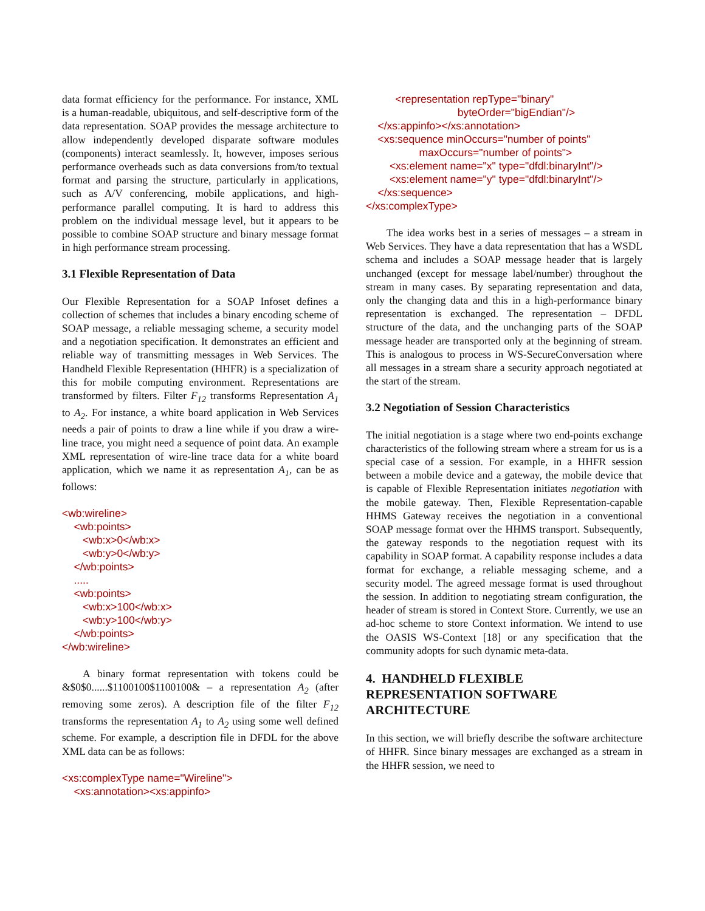data format efficiency for the performance. For instance, XML is a human-readable, ubiquitous, and self-descriptive form of the data representation. SOAP provides the message architecture to allow independently developed disparate software modules (components) interact seamlessly. It, however, imposes serious performance overheads such as data conversions from/to textual format and parsing the structure, particularly in applications, such as A/V conferencing, mobile applications, and high-performance parallel computing. It is hard to address this problem on the individual message level, but it appears to be possible to combine SOAP structure and binary message format in high performance stream processing.
3.1 Flexible Representation of Data
Our Flexible Representation for a SOAP Infoset defines a collection of schemes that includes a binary encoding scheme of SOAP message, a reliable messaging scheme, a security model and a negotiation specification. It demonstrates an efficient and reliable way of transmitting messages in Web Services. The Handheld Flexible Representation (HHFR) is a specialization of this for mobile computing environment. Representations are transformed by filters. Filter F<sub>12</sub> transforms Representation A<sub>1</sub> to A<sub>2</sub>. For instance, a white board application in Web Services needs a pair of points to draw a line while if you draw a wire-line trace, you might need a sequence of point data. An example XML representation of wire-line trace data for a white board application, which we name it as representation A<sub>1</sub>, can be as follows:
<wb:wireline> <wb:points> <wb:x>0</wb:x> <wb:y>0</wb:y> </wb:points> ..... <wb:points> <wb:x>100</wb:x> <wb:y>100</wb:y> </wb:points> </wb:wireline>
A binary format representation with tokens could be &$0$0......$1100100$1100100& – a representation A<sub>2</sub> (after removing some zeros). A description file of the filter F<sub>12</sub> transforms the representation A<sub>1</sub> to A<sub>2</sub> using some well defined scheme. For example, a description file in DFDL for the above XML data can be as follows:
<xs:complexType name="Wireline"> <xs:annotation><xs:appinfo>
<representation repType="binary" byteOrder="bigEndian"/> </xs:appinfo></xs:annotation> <xs:sequence minOccurs="number of points" maxOccurs="number of points"> <xs:element name="x" type="dfdl:binaryInt"/> <xs:element name="y" type="dfdl:binaryInt"/> </xs:sequence> </xs:complexType>
The idea works best in a series of messages – a stream in Web Services. They have a data representation that has a WSDL schema and includes a SOAP message header that is largely unchanged (except for message label/number) throughout the stream in many cases. By separating representation and data, only the changing data and this in a high-performance binary representation is exchanged. The representation – DFDL structure of the data, and the unchanging parts of the SOAP message header are transported only at the beginning of stream. This is analogous to process in WS-SecureConversation where all messages in a stream share a security approach negotiated at the start of the stream.
3.2 Negotiation of Session Characteristics
The initial negotiation is a stage where two end-points exchange characteristics of the following stream where a stream for us is a special case of a session. For example, in a HHFR session between a mobile device and a gateway, the mobile device that is capable of Flexible Representation initiates negotiation with the mobile gateway. Then, Flexible Representation-capable HHMS Gateway receives the negotiation in a conventional SOAP message format over the HHMS transport. Subsequently, the gateway responds to the negotiation request with its capability in SOAP format. A capability response includes a data format for exchange, a reliable messaging scheme, and a security model. The agreed message format is used throughout the session. In addition to negotiating stream configuration, the header of stream is stored in Context Store. Currently, we use an ad-hoc scheme to store Context information. We intend to use the OASIS WS-Context [18] or any specification that the community adopts for such dynamic meta-data.
4. HANDHELD FLEXIBLE REPRESENTATION SOFTWARE ARCHITECTURE
In this section, we will briefly describe the software architecture of HHFR. Since binary messages are exchanged as a stream in the HHFR session, we need to